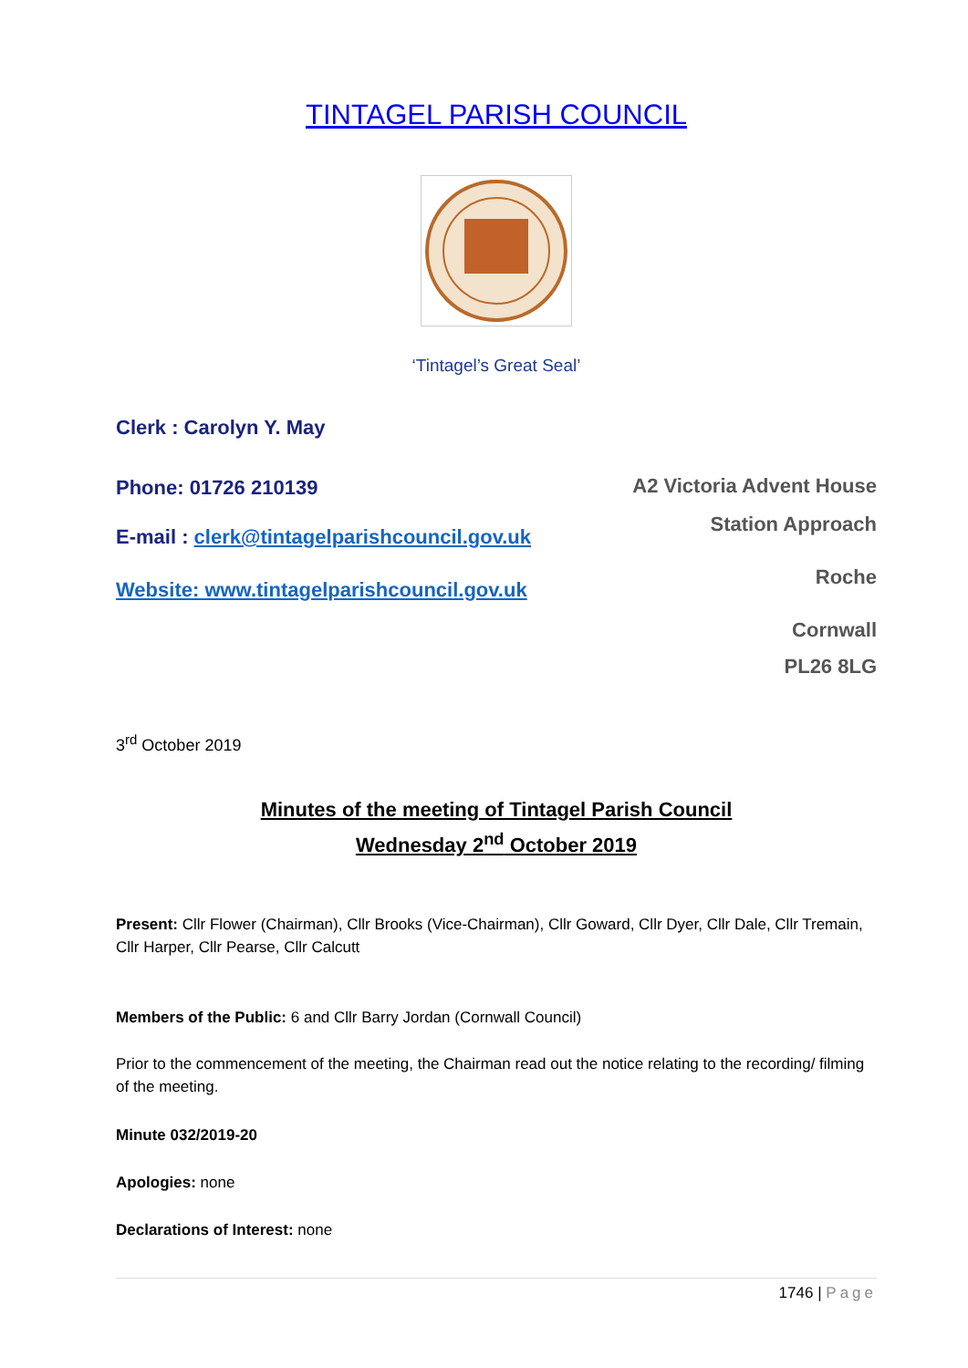TINTAGEL PARISH COUNCIL
‘Tintagel’s Great Seal’
Clerk : Carolyn Y. May
Phone: 01726 210139
E-mail : clerk@tintagelparishcouncil.gov.uk
Website: www.tintagelparishcouncil.gov.uk
A2 Victoria Advent House
Station Approach
Roche
Cornwall
PL26 8LG
3<sup>rd</sup> October 2019
Minutes of the meeting of Tintagel Parish Council
Wednesday 2<sup>nd</sup> October 2019
Present: Cllr Flower (Chairman), Cllr Brooks (Vice-Chairman), Cllr Goward, Cllr Dyer, Cllr Dale, Cllr Tremain, Cllr Harper, Cllr Pearse, Cllr Calcutt
Members of the Public: 6 and Cllr Barry Jordan (Cornwall Council)
Prior to the commencement of the meeting, the Chairman read out the notice relating to the recording/ filming of the meeting.
Minute 032/2019-20
Apologies: none
Declarations of Interest: none
1746 | Page